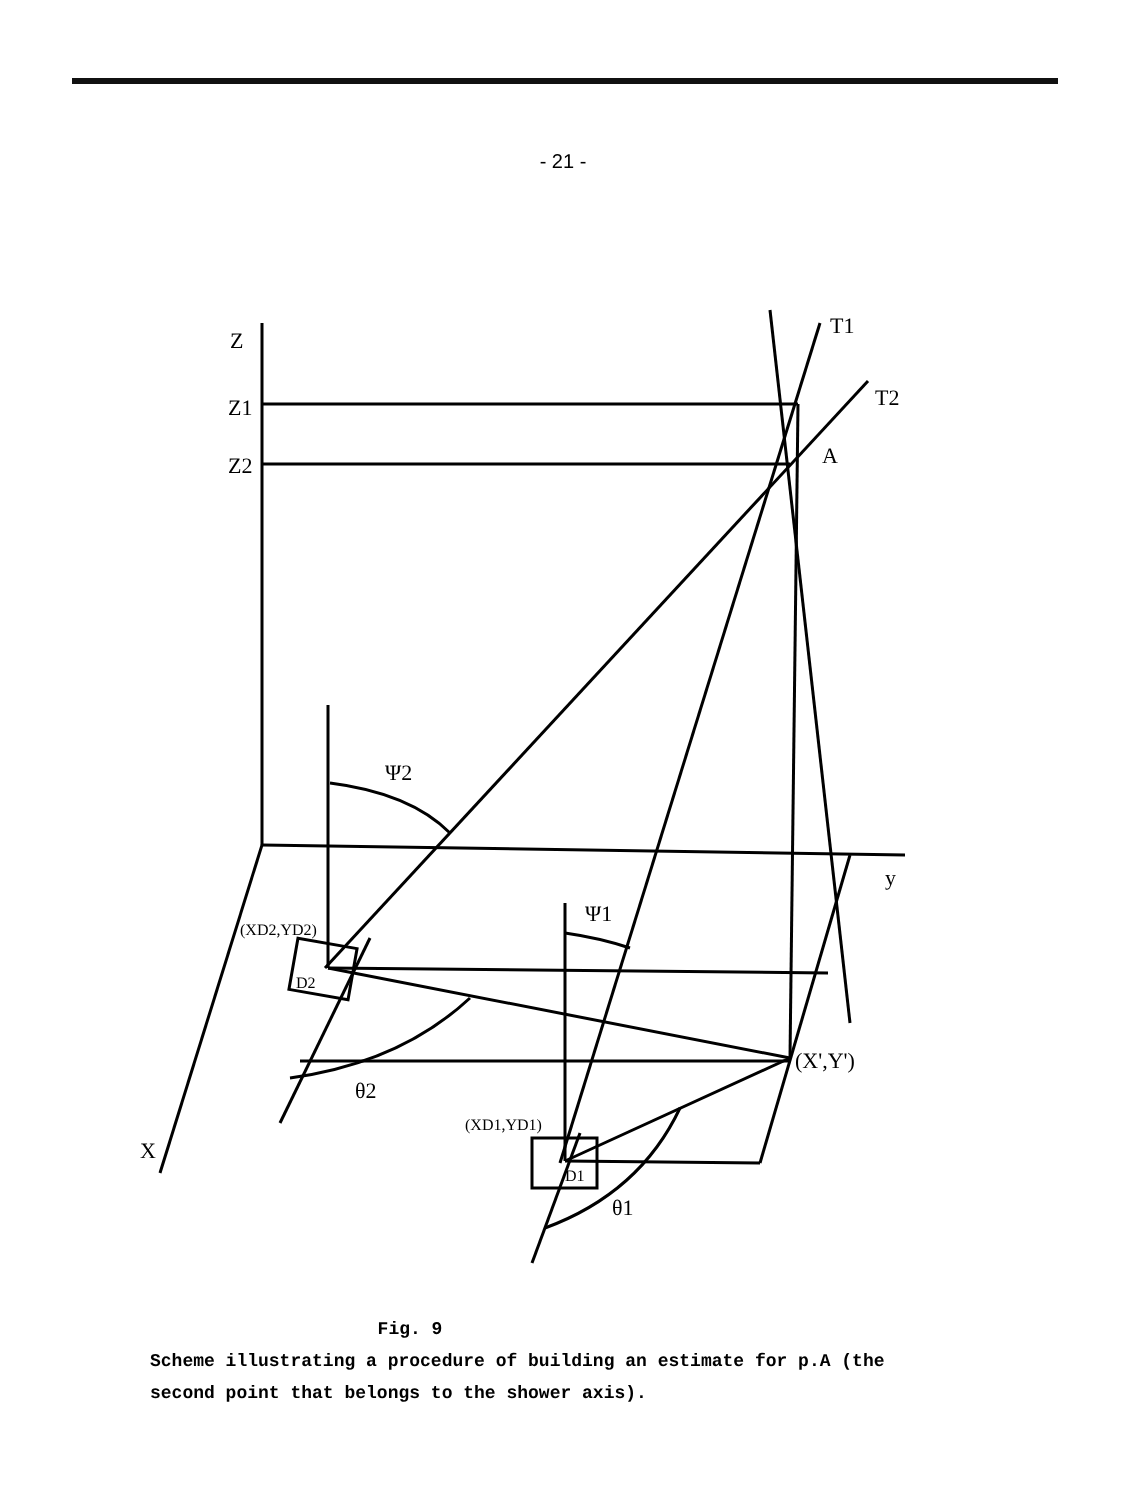- 21 -
Z
Z1
Z2
T1
T2
A
Ψ2
Ψ1
y
(XD2,YD2)
D2
(X',Y')
θ2
(XD1,YD1)
D1
θ1
X
Fig. 9
Scheme illustrating a procedure of building an estimate for p.A (the second point that belongs to the shower axis).